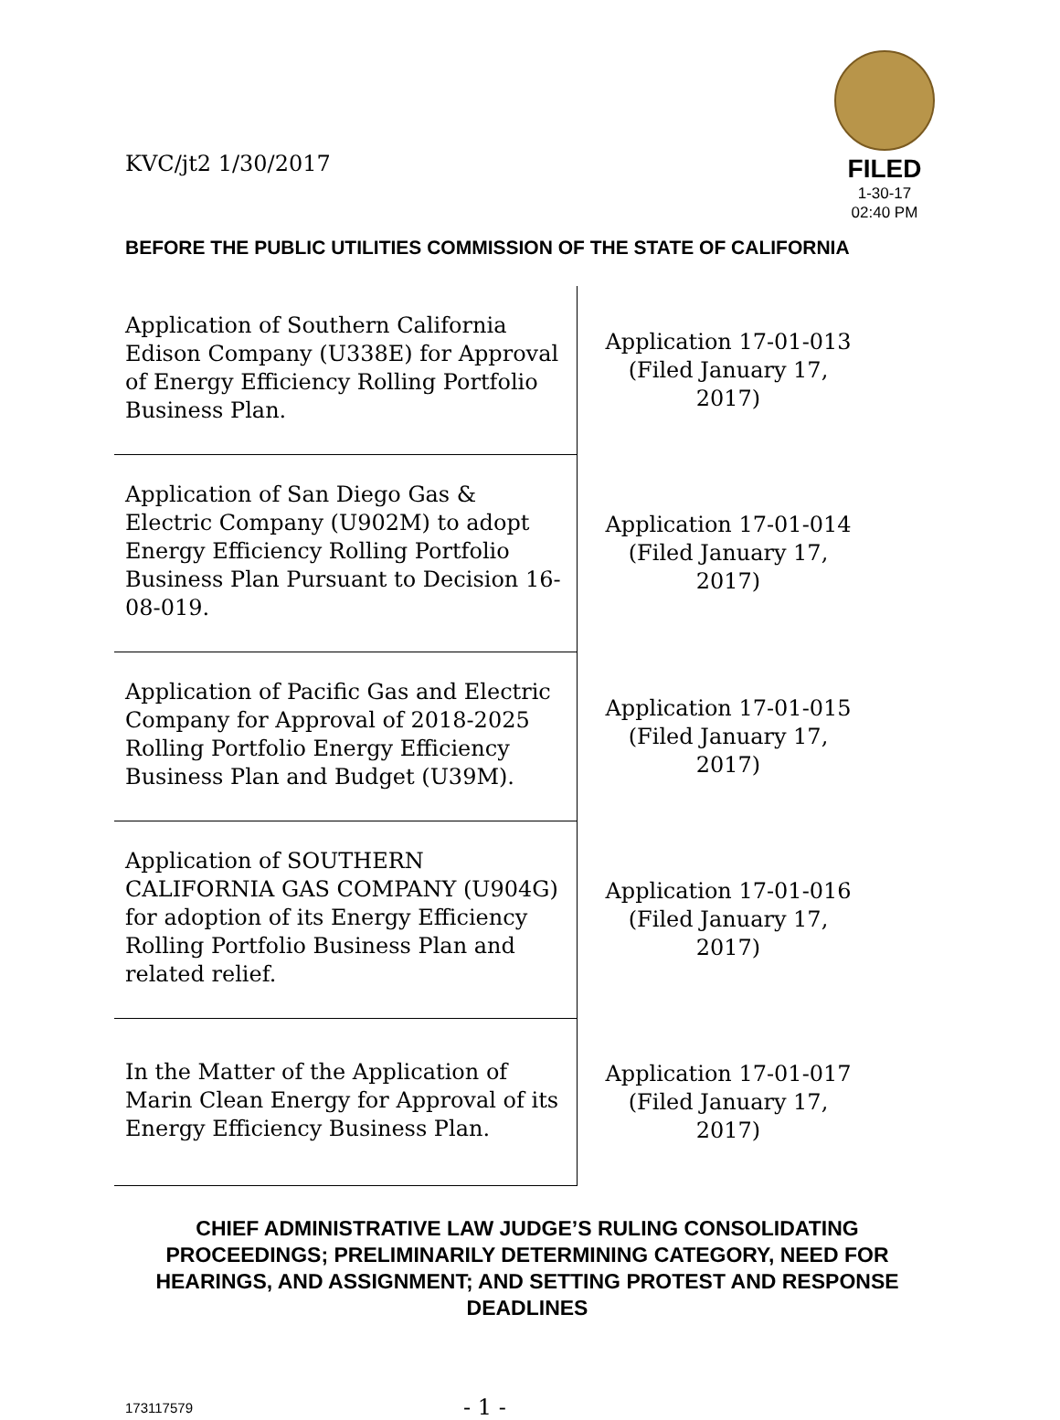KVC/jt2 1/30/2017
FILED
1-30-17
02:40 PM
BEFORE THE PUBLIC UTILITIES COMMISSION OF THE STATE OF CALIFORNIA
| Application of Southern California Edison Company (U338E) for Approval of Energy Efficiency Rolling Portfolio Business Plan. | Application 17-01-013 (Filed January 17, 2017) |
| Application of San Diego Gas & Electric Company (U902M) to adopt Energy Efficiency Rolling Portfolio Business Plan Pursuant to Decision 16-08-019. | Application 17-01-014 (Filed January 17, 2017) |
| Application of Pacific Gas and Electric Company for Approval of 2018-2025 Rolling Portfolio Energy Efficiency Business Plan and Budget (U39M). | Application 17-01-015 (Filed January 17, 2017) |
| Application of SOUTHERN CALIFORNIA GAS COMPANY (U904G) for adoption of its Energy Efficiency Rolling Portfolio Business Plan and related relief. | Application 17-01-016 (Filed January 17, 2017) |
| In the Matter of the Application of Marin Clean Energy for Approval of its Energy Efficiency Business Plan. | Application 17-01-017 (Filed January 17, 2017) |
CHIEF ADMINISTRATIVE LAW JUDGE’S RULING CONSOLIDATING PROCEEDINGS; PRELIMINARILY DETERMINING CATEGORY, NEED FOR HEARINGS, AND ASSIGNMENT; AND SETTING PROTEST AND RESPONSE DEADLINES
173117579
- 1 -